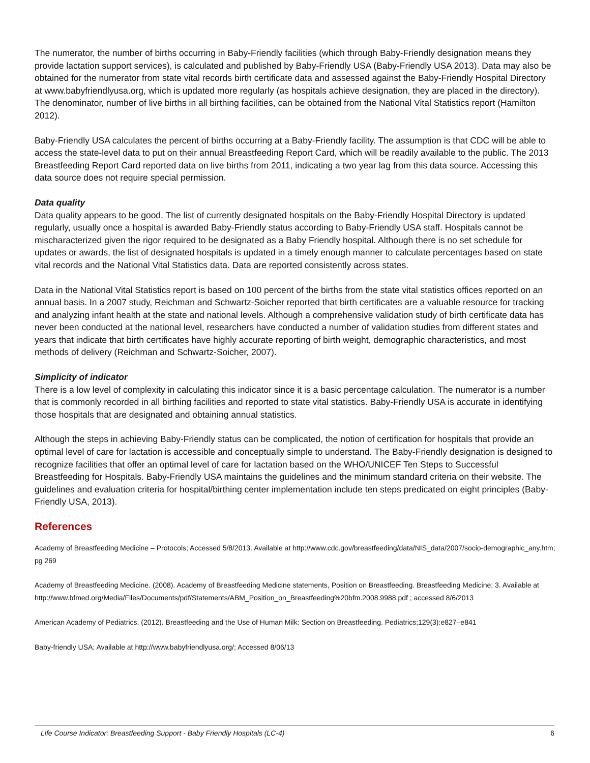The numerator, the number of births occurring in Baby-Friendly facilities (which through Baby-Friendly designation means they provide lactation support services), is calculated and published by Baby-Friendly USA (Baby-Friendly USA 2013). Data may also be obtained for the numerator from state vital records birth certificate data and assessed against the Baby-Friendly Hospital Directory at www.babyfriendlyusa.org, which is updated more regularly (as hospitals achieve designation, they are placed in the directory). The denominator, number of live births in all birthing facilities, can be obtained from the National Vital Statistics report (Hamilton 2012).
Baby-Friendly USA calculates the percent of births occurring at a Baby-Friendly facility. The assumption is that CDC will be able to access the state-level data to put on their annual Breastfeeding Report Card, which will be readily available to the public. The 2013 Breastfeeding Report Card reported data on live births from 2011, indicating a two year lag from this data source. Accessing this data source does not require special permission.
Data quality
Data quality appears to be good. The list of currently designated hospitals on the Baby-Friendly Hospital Directory is updated regularly, usually once a hospital is awarded Baby-Friendly status according to Baby-Friendly USA staff. Hospitals cannot be mischaracterized given the rigor required to be designated as a Baby Friendly hospital. Although there is no set schedule for updates or awards, the list of designated hospitals is updated in a timely enough manner to calculate percentages based on state vital records and the National Vital Statistics data. Data are reported consistently across states.
Data in the National Vital Statistics report is based on 100 percent of the births from the state vital statistics offices reported on an annual basis. In a 2007 study, Reichman and Schwartz-Soicher reported that birth certificates are a valuable resource for tracking and analyzing infant health at the state and national levels. Although a comprehensive validation study of birth certificate data has never been conducted at the national level, researchers have conducted a number of validation studies from different states and years that indicate that birth certificates have highly accurate reporting of birth weight, demographic characteristics, and most methods of delivery (Reichman and Schwartz-Soicher, 2007).
Simplicity of indicator
There is a low level of complexity in calculating this indicator since it is a basic percentage calculation. The numerator is a number that is commonly recorded in all birthing facilities and reported to state vital statistics. Baby-Friendly USA is accurate in identifying those hospitals that are designated and obtaining annual statistics.
Although the steps in achieving Baby-Friendly status can be complicated, the notion of certification for hospitals that provide an optimal level of care for lactation is accessible and conceptually simple to understand. The Baby-Friendly designation is designed to recognize facilities that offer an optimal level of care for lactation based on the WHO/UNICEF Ten Steps to Successful Breastfeeding for Hospitals. Baby-Friendly USA maintains the guidelines and the minimum standard criteria on their website. The guidelines and evaluation criteria for hospital/birthing center implementation include ten steps predicated on eight principles (Baby-Friendly USA, 2013).
References
Academy of Breastfeeding Medicine – Protocols; Accessed 5/8/2013. Available at http://www.cdc.gov/breastfeeding/data/NIS_data/2007/socio-demographic_any.htm; pg 269
Academy of Breastfeeding Medicine. (2008). Academy of Breastfeeding Medicine statements, Position on Breastfeeding. Breastfeeding Medicine; 3. Available at http://www.bfmed.org/Media/Files/Documents/pdf/Statements/ABM_Position_on_Breastfeeding%20bfm.2008.9988.pdf ; accessed 8/6/2013
American Academy of Pediatrics. (2012). Breastfeeding and the Use of Human Milk: Section on Breastfeeding. Pediatrics;129(3):e827–e841
Baby-friendly USA; Available at http://www.babyfriendlyusa.org/; Accessed 8/06/13
Life Course Indicator: Breastfeeding Support - Baby Friendly Hospitals (LC-4) 6